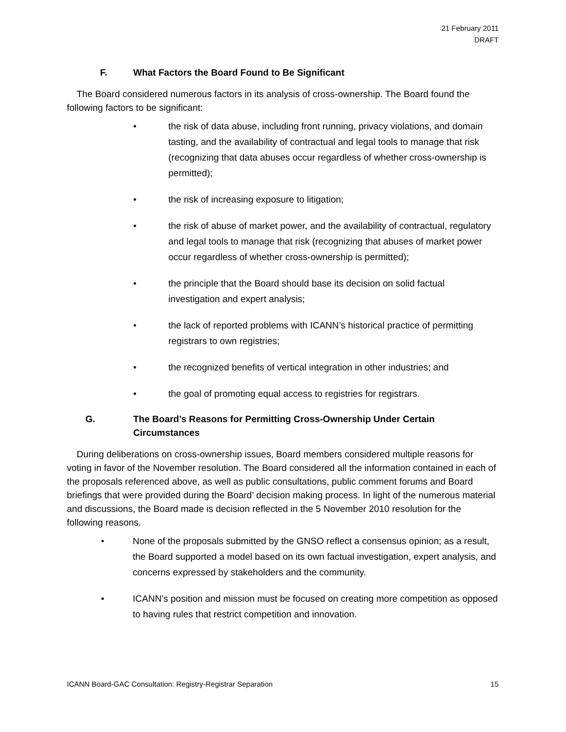21 February 2011
DRAFT
F. What Factors the Board Found to Be Significant
The Board considered numerous factors in its analysis of cross-ownership. The Board found the following factors to be significant:
• the risk of data abuse, including front running, privacy violations, and domain tasting, and the availability of contractual and legal tools to manage that risk (recognizing that data abuses occur regardless of whether cross-ownership is permitted);
• the risk of increasing exposure to litigation;
• the risk of abuse of market power, and the availability of contractual, regulatory and legal tools to manage that risk (recognizing that abuses of market power occur regardless of whether cross-ownership is permitted);
• the principle that the Board should base its decision on solid factual investigation and expert analysis;
• the lack of reported problems with ICANN’s historical practice of permitting registrars to own registries;
• the recognized benefits of vertical integration in other industries; and
• the goal of promoting equal access to registries for registrars.
G. The Board’s Reasons for Permitting Cross-Ownership Under Certain Circumstances
During deliberations on cross-ownership issues, Board members considered multiple reasons for voting in favor of the November resolution. The Board considered all the information contained in each of the proposals referenced above, as well as public consultations, public comment forums and Board briefings that were provided during the Board’ decision making process. In light of the numerous material and discussions, the Board made is decision reflected in the 5 November 2010 resolution for the following reasons.
• None of the proposals submitted by the GNSO reflect a consensus opinion; as a result, the Board supported a model based on its own factual investigation, expert analysis, and concerns expressed by stakeholders and the community.
• ICANN’s position and mission must be focused on creating more competition as opposed to having rules that restrict competition and innovation.
ICANN Board-GAC Consultation: Registry-Registrar Separation 15